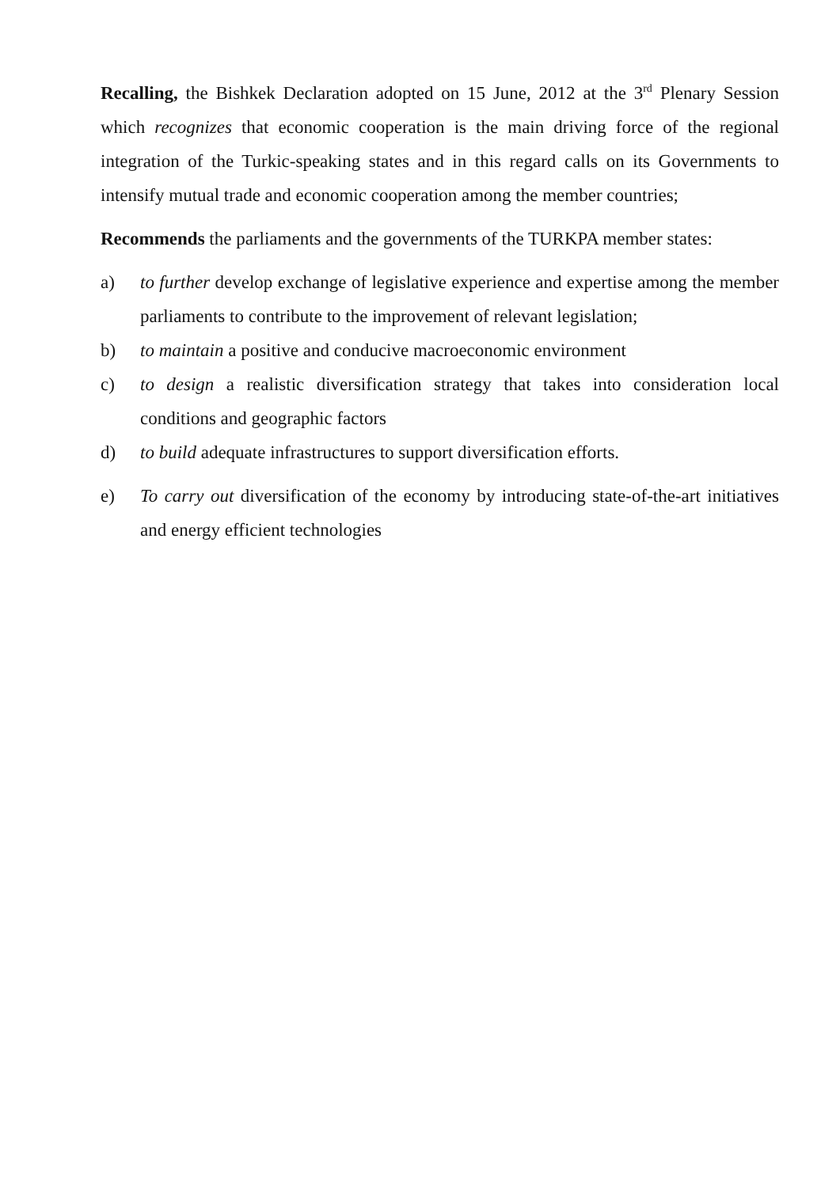Recalling, the Bishkek Declaration adopted on 15 June, 2012 at the 3<sup>rd</sup> Plenary Session which recognizes that economic cooperation is the main driving force of the regional integration of the Turkic-speaking states and in this regard calls on its Governments to intensify mutual trade and economic cooperation among the member countries;
Recommends the parliaments and the governments of the TURKPA member states:
a) to further develop exchange of legislative experience and expertise among the member parliaments to contribute to the improvement of relevant legislation;
b) to maintain a positive and conducive macroeconomic environment
c) to design a realistic diversification strategy that takes into consideration local conditions and geographic factors
d) to build adequate infrastructures to support diversification efforts.
e) To carry out diversification of the economy by introducing state-of-the-art initiatives and energy efficient technologies